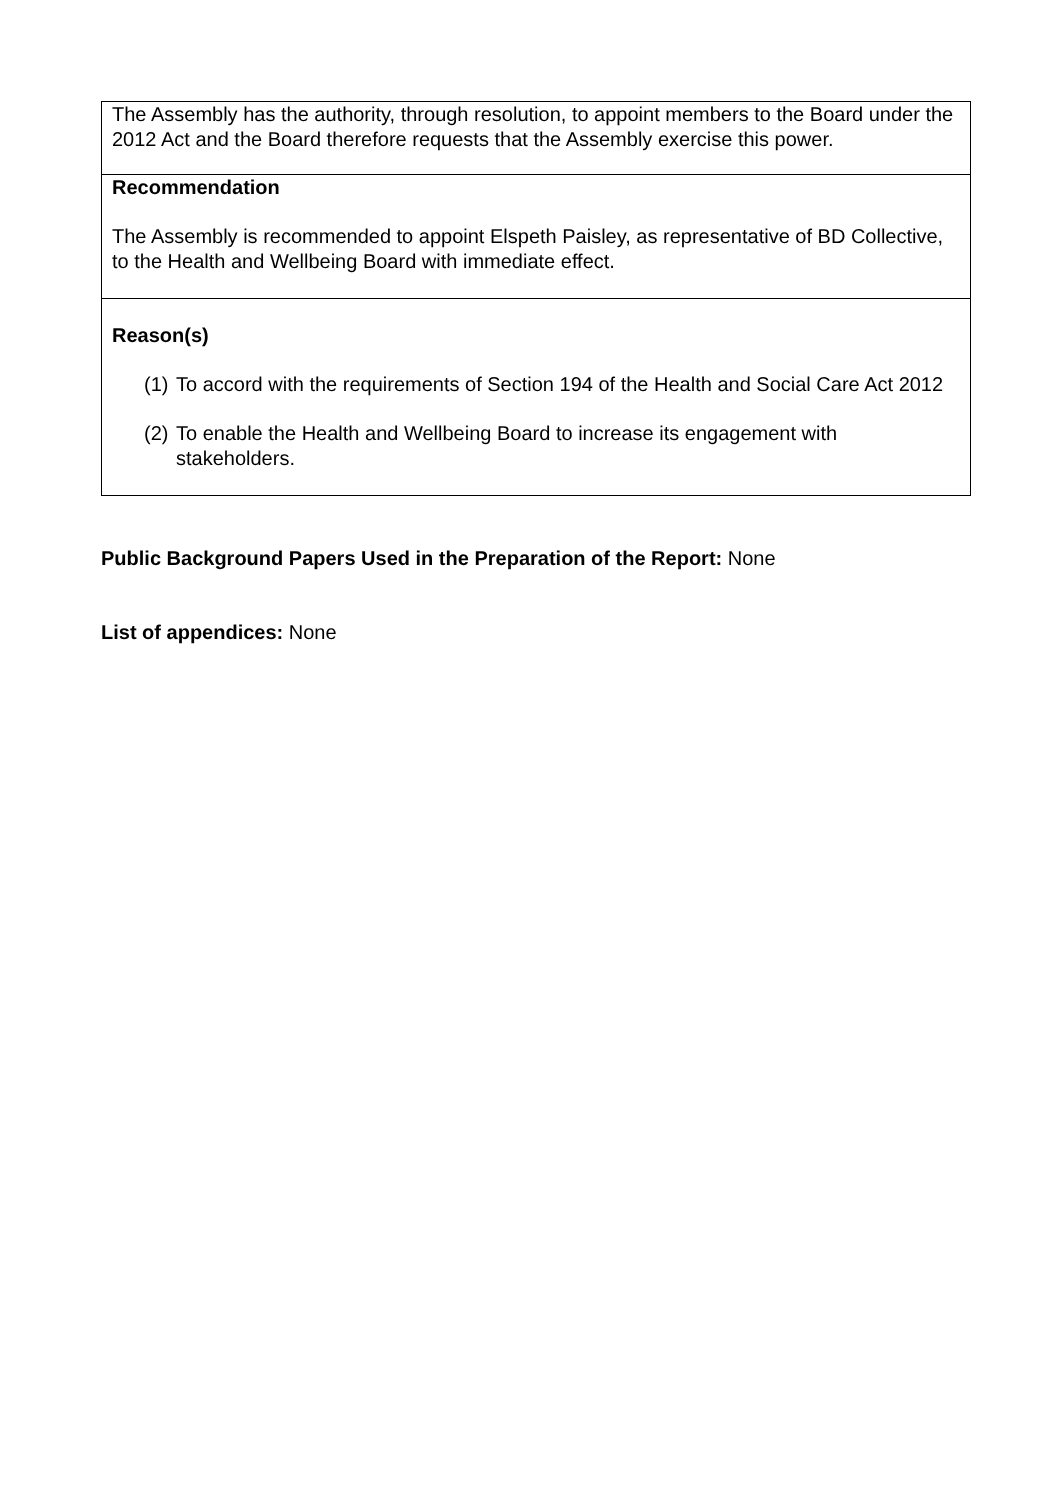The Assembly has the authority, through resolution, to appoint members to the Board under the 2012 Act and the Board therefore requests that the Assembly exercise this power.
Recommendation
The Assembly is recommended to appoint Elspeth Paisley, as representative of BD Collective, to the Health and Wellbeing Board with immediate effect.
Reason(s)
(1) To accord with the requirements of Section 194 of the Health and Social Care Act 2012
(2) To enable the Health and Wellbeing Board to increase its engagement with stakeholders.
Public Background Papers Used in the Preparation of the Report: None
List of appendices: None